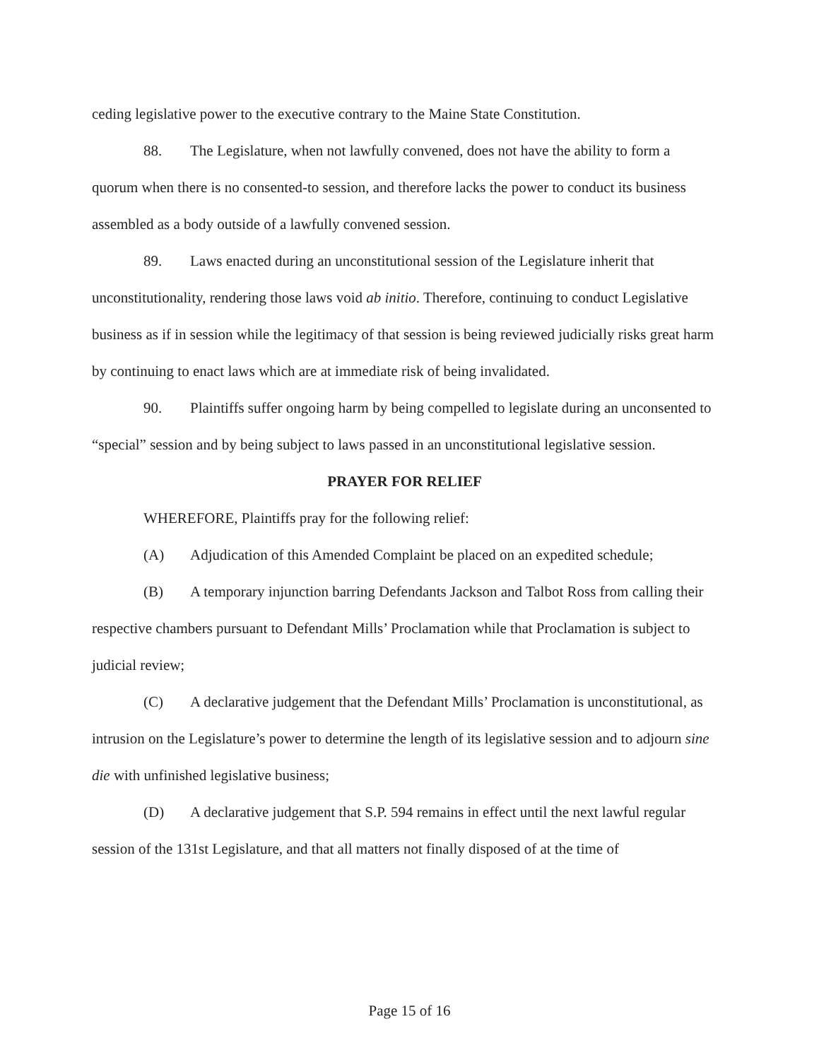ceding legislative power to the executive contrary to the Maine State Constitution.
88. The Legislature, when not lawfully convened, does not have the ability to form a quorum when there is no consented-to session, and therefore lacks the power to conduct its business assembled as a body outside of a lawfully convened session.
89. Laws enacted during an unconstitutional session of the Legislature inherit that unconstitutionality, rendering those laws void ab initio. Therefore, continuing to conduct Legislative business as if in session while the legitimacy of that session is being reviewed judicially risks great harm by continuing to enact laws which are at immediate risk of being invalidated.
90. Plaintiffs suffer ongoing harm by being compelled to legislate during an unconsented to “special” session and by being subject to laws passed in an unconstitutional legislative session.
PRAYER FOR RELIEF
WHEREFORE, Plaintiffs pray for the following relief:
(A) Adjudication of this Amended Complaint be placed on an expedited schedule;
(B) A temporary injunction barring Defendants Jackson and Talbot Ross from calling their respective chambers pursuant to Defendant Mills’ Proclamation while that Proclamation is subject to judicial review;
(C) A declarative judgement that the Defendant Mills’ Proclamation is unconstitutional, as intrusion on the Legislature’s power to determine the length of its legislative session and to adjourn sine die with unfinished legislative business;
(D) A declarative judgement that S.P. 594 remains in effect until the next lawful regular session of the 131st Legislature, and that all matters not finally disposed of at the time of
Page 15 of 16